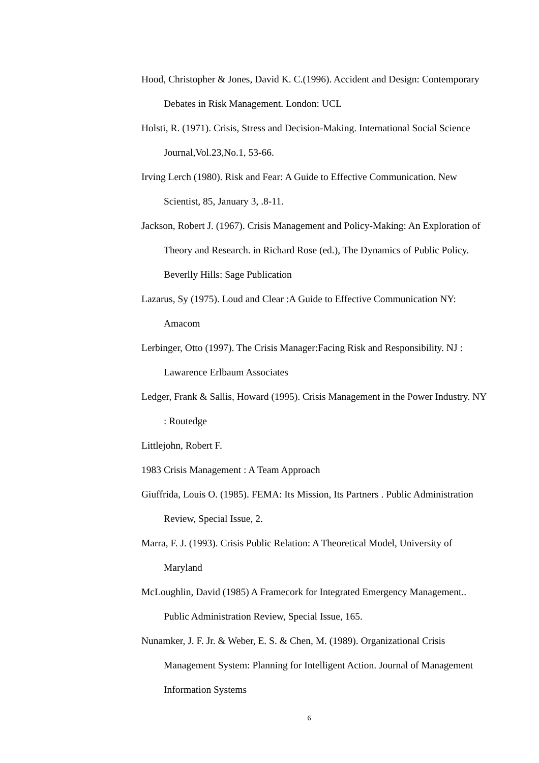Hood, Christopher & Jones, David K. C.(1996). Accident and Design: Contemporary Debates in Risk Management. London: UCL
Holsti, R. (1971). Crisis, Stress and Decision-Making. International Social Science Journal,Vol.23,No.1, 53-66.
Irving Lerch (1980). Risk and Fear: A Guide to Effective Communication. New Scientist, 85, January 3, .8-11.
Jackson, Robert J. (1967). Crisis Management and Policy-Making: An Exploration of Theory and Research. in Richard Rose (ed.), The Dynamics of Public Policy. Beverlly Hills: Sage Publication
Lazarus, Sy (1975). Loud and Clear :A Guide to Effective Communication NY: Amacom
Lerbinger, Otto (1997). The Crisis Manager:Facing Risk and Responsibility. NJ : Lawarence Erlbaum Associates
Ledger, Frank & Sallis, Howard (1995). Crisis Management in the Power Industry. NY : Routedge
Littlejohn, Robert F.
1983 Crisis Management : A Team Approach
Giuffrida, Louis O. (1985). FEMA: Its Mission, Its Partners . Public Administration Review, Special Issue, 2.
Marra, F. J. (1993). Crisis Public Relation: A Theoretical Model, University of Maryland
McLoughlin, David (1985) A Framecork for Integrated Emergency Management.. Public Administration Review, Special Issue, 165.
Nunamker, J. F. Jr. & Weber, E. S. & Chen, M. (1989). Organizational Crisis Management System: Planning for Intelligent Action. Journal of Management Information Systems
6